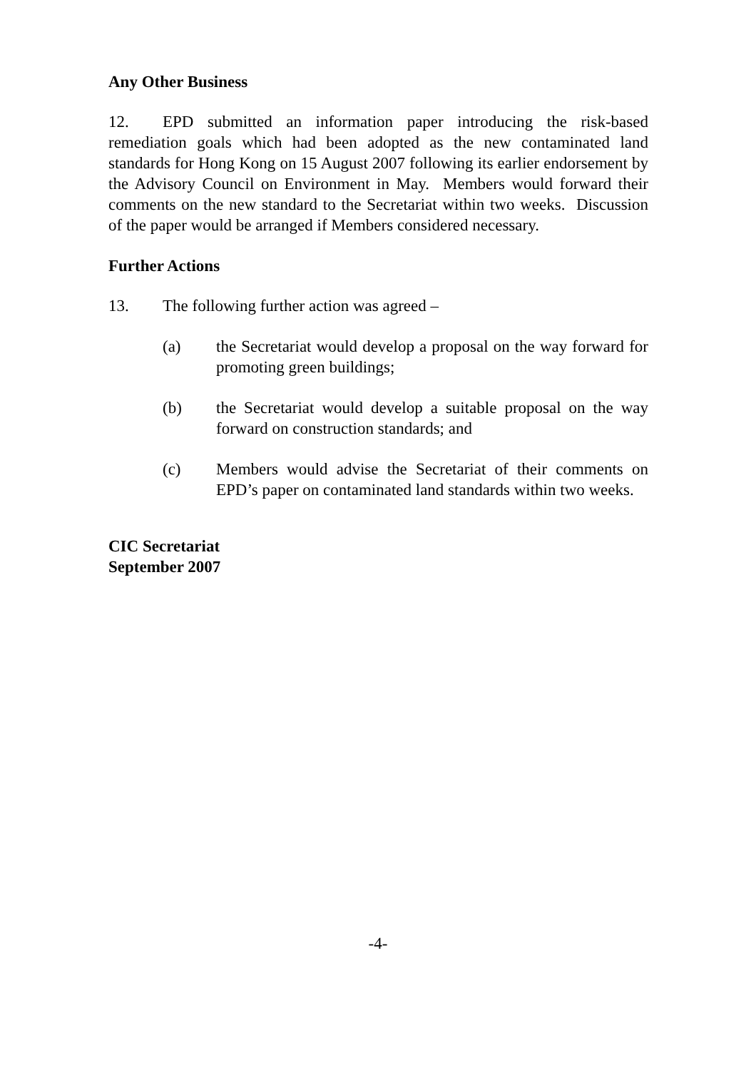Any Other Business
12. EPD submitted an information paper introducing the risk-based remediation goals which had been adopted as the new contaminated land standards for Hong Kong on 15 August 2007 following its earlier endorsement by the Advisory Council on Environment in May. Members would forward their comments on the new standard to the Secretariat within two weeks. Discussion of the paper would be arranged if Members considered necessary.
Further Actions
13. The following further action was agreed –
(a) the Secretariat would develop a proposal on the way forward for promoting green buildings;
(b) the Secretariat would develop a suitable proposal on the way forward on construction standards; and
(c) Members would advise the Secretariat of their comments on EPD’s paper on contaminated land standards within two weeks.
CIC Secretariat
September 2007
-4-